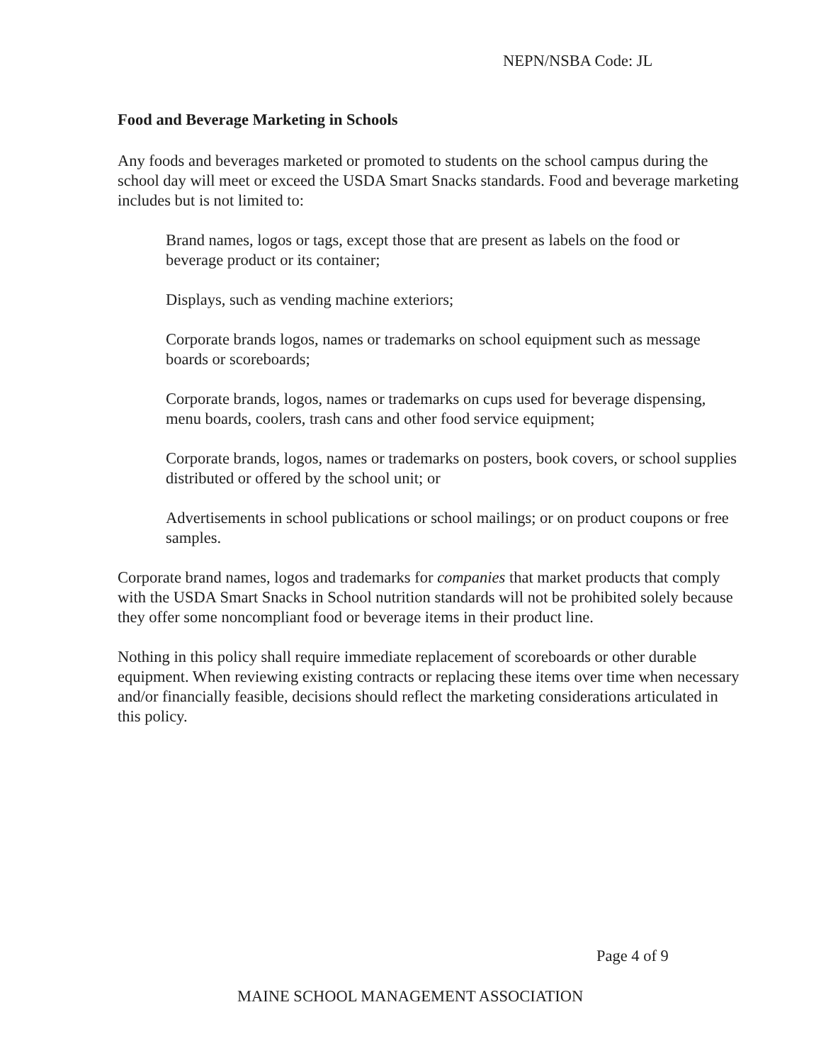NEPN/NSBA Code: JL
Food and Beverage Marketing in Schools
Any foods and beverages marketed or promoted to students on the school campus during the school day will meet or exceed the USDA Smart Snacks standards. Food and beverage marketing includes but is not limited to:
Brand names, logos or tags, except those that are present as labels on the food or beverage product or its container;
Displays, such as vending machine exteriors;
Corporate brands logos, names or trademarks on school equipment such as message boards or scoreboards;
Corporate brands, logos, names or trademarks on cups used for beverage dispensing, menu boards, coolers, trash cans and other food service equipment;
Corporate brands, logos, names or trademarks on posters, book covers, or school supplies distributed or offered by the school unit; or
Advertisements in school publications or school mailings; or on product coupons or free samples.
Corporate brand names, logos and trademarks for companies that market products that comply with the USDA Smart Snacks in School nutrition standards will not be prohibited solely because they offer some noncompliant food or beverage items in their product line.
Nothing in this policy shall require immediate replacement of scoreboards or other durable equipment. When reviewing existing contracts or replacing these items over time when necessary and/or financially feasible, decisions should reflect the marketing considerations articulated in this policy.
Page 4 of 9
MAINE SCHOOL MANAGEMENT ASSOCIATION